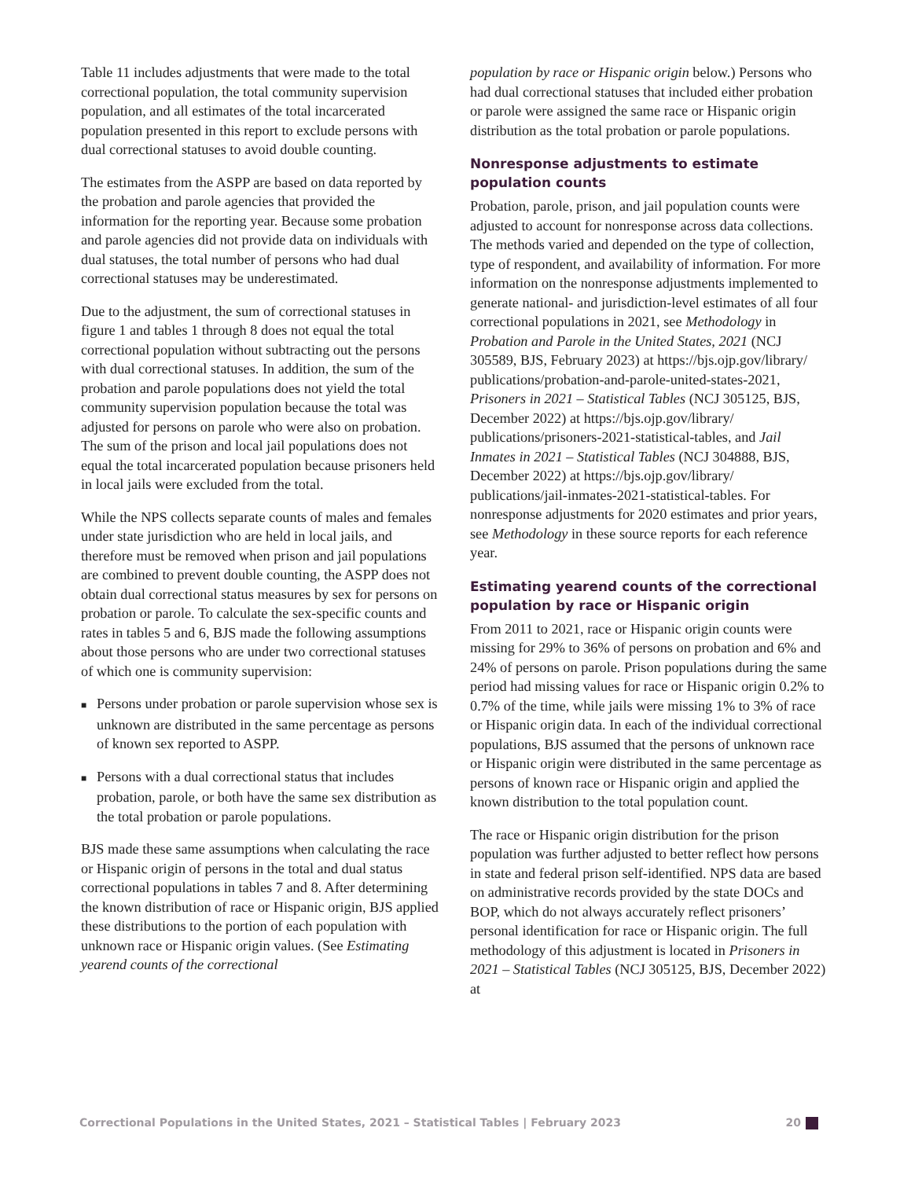Table 11 includes adjustments that were made to the total correctional population, the total community supervision population, and all estimates of the total incarcerated population presented in this report to exclude persons with dual correctional statuses to avoid double counting.
The estimates from the ASPP are based on data reported by the probation and parole agencies that provided the information for the reporting year. Because some probation and parole agencies did not provide data on individuals with dual statuses, the total number of persons who had dual correctional statuses may be underestimated.
Due to the adjustment, the sum of correctional statuses in figure 1 and tables 1 through 8 does not equal the total correctional population without subtracting out the persons with dual correctional statuses. In addition, the sum of the probation and parole populations does not yield the total community supervision population because the total was adjusted for persons on parole who were also on probation. The sum of the prison and local jail populations does not equal the total incarcerated population because prisoners held in local jails were excluded from the total.
While the NPS collects separate counts of males and females under state jurisdiction who are held in local jails, and therefore must be removed when prison and jail populations are combined to prevent double counting, the ASPP does not obtain dual correctional status measures by sex for persons on probation or parole. To calculate the sex-specific counts and rates in tables 5 and 6, BJS made the following assumptions about those persons who are under two correctional statuses of which one is community supervision:
■ Persons under probation or parole supervision whose sex is unknown are distributed in the same percentage as persons of known sex reported to ASPP.
■ Persons with a dual correctional status that includes probation, parole, or both have the same sex distribution as the total probation or parole populations.
BJS made these same assumptions when calculating the race or Hispanic origin of persons in the total and dual status correctional populations in tables 7 and 8. After determining the known distribution of race or Hispanic origin, BJS applied these distributions to the portion of each population with unknown race or Hispanic origin values. (See Estimating yearend counts of the correctional
population by race or Hispanic origin below.) Persons who had dual correctional statuses that included either probation or parole were assigned the same race or Hispanic origin distribution as the total probation or parole populations.
Nonresponse adjustments to estimate population counts
Probation, parole, prison, and jail population counts were adjusted to account for nonresponse across data collections. The methods varied and depended on the type of collection, type of respondent, and availability of information. For more information on the nonresponse adjustments implemented to generate national- and jurisdiction-level estimates of all four correctional populations in 2021, see Methodology in Probation and Parole in the United States, 2021 (NCJ 305589, BJS, February 2023) at https://bjs.ojp.gov/library/ publications/probation-and-parole-united-states-2021, Prisoners in 2021 – Statistical Tables (NCJ 305125, BJS, December 2022) at https://bjs.ojp.gov/library/ publications/prisoners-2021-statistical-tables, and Jail Inmates in 2021 – Statistical Tables (NCJ 304888, BJS, December 2022) at https://bjs.ojp.gov/library/ publications/jail-inmates-2021-statistical-tables. For nonresponse adjustments for 2020 estimates and prior years, see Methodology in these source reports for each reference year.
Estimating yearend counts of the correctional population by race or Hispanic origin
From 2011 to 2021, race or Hispanic origin counts were missing for 29% to 36% of persons on probation and 6% and 24% of persons on parole. Prison populations during the same period had missing values for race or Hispanic origin 0.2% to 0.7% of the time, while jails were missing 1% to 3% of race or Hispanic origin data. In each of the individual correctional populations, BJS assumed that the persons of unknown race or Hispanic origin were distributed in the same percentage as persons of known race or Hispanic origin and applied the known distribution to the total population count.
The race or Hispanic origin distribution for the prison population was further adjusted to better reflect how persons in state and federal prison self-identified. NPS data are based on administrative records provided by the state DOCs and BOP, which do not always accurately reflect prisoners’ personal identification for race or Hispanic origin. The full methodology of this adjustment is located in Prisoners in 2021 – Statistical Tables (NCJ 305125, BJS, December 2022) at
Correctional Populations in the United States, 2021 – Statistical Tables | February 2023 20